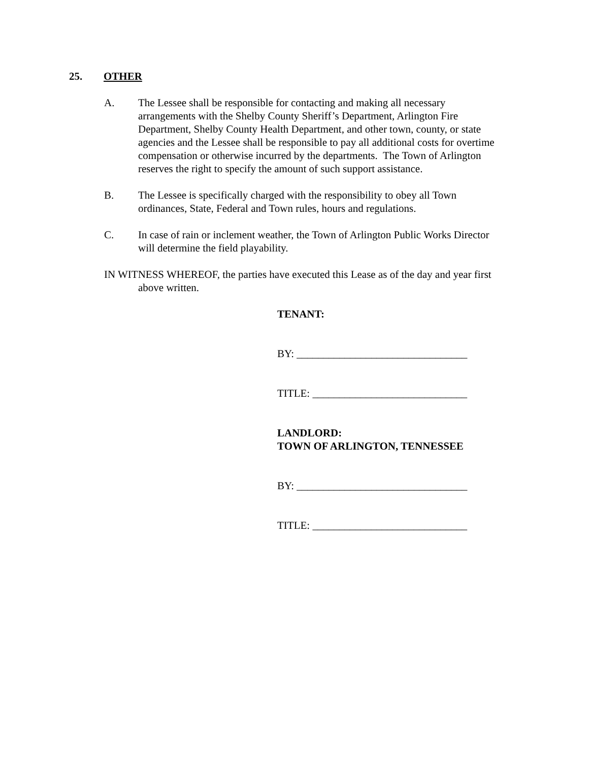25. OTHER
A. The Lessee shall be responsible for contacting and making all necessary arrangements with the Shelby County Sheriff’s Department, Arlington Fire Department, Shelby County Health Department, and other town, county, or state agencies and the Lessee shall be responsible to pay all additional costs for overtime compensation or otherwise incurred by the departments. The Town of Arlington reserves the right to specify the amount of such support assistance.
B. The Lessee is specifically charged with the responsibility to obey all Town ordinances, State, Federal and Town rules, hours and regulations.
C. In case of rain or inclement weather, the Town of Arlington Public Works Director will determine the field playability.
IN WITNESS WHEREOF, the parties have executed this Lease as of the day and year first above written.
TENANT:
BY: ________________________________
TITLE: _____________________________
LANDLORD:
TOWN OF ARLINGTON, TENNESSEE
BY: ________________________________
TITLE: _____________________________